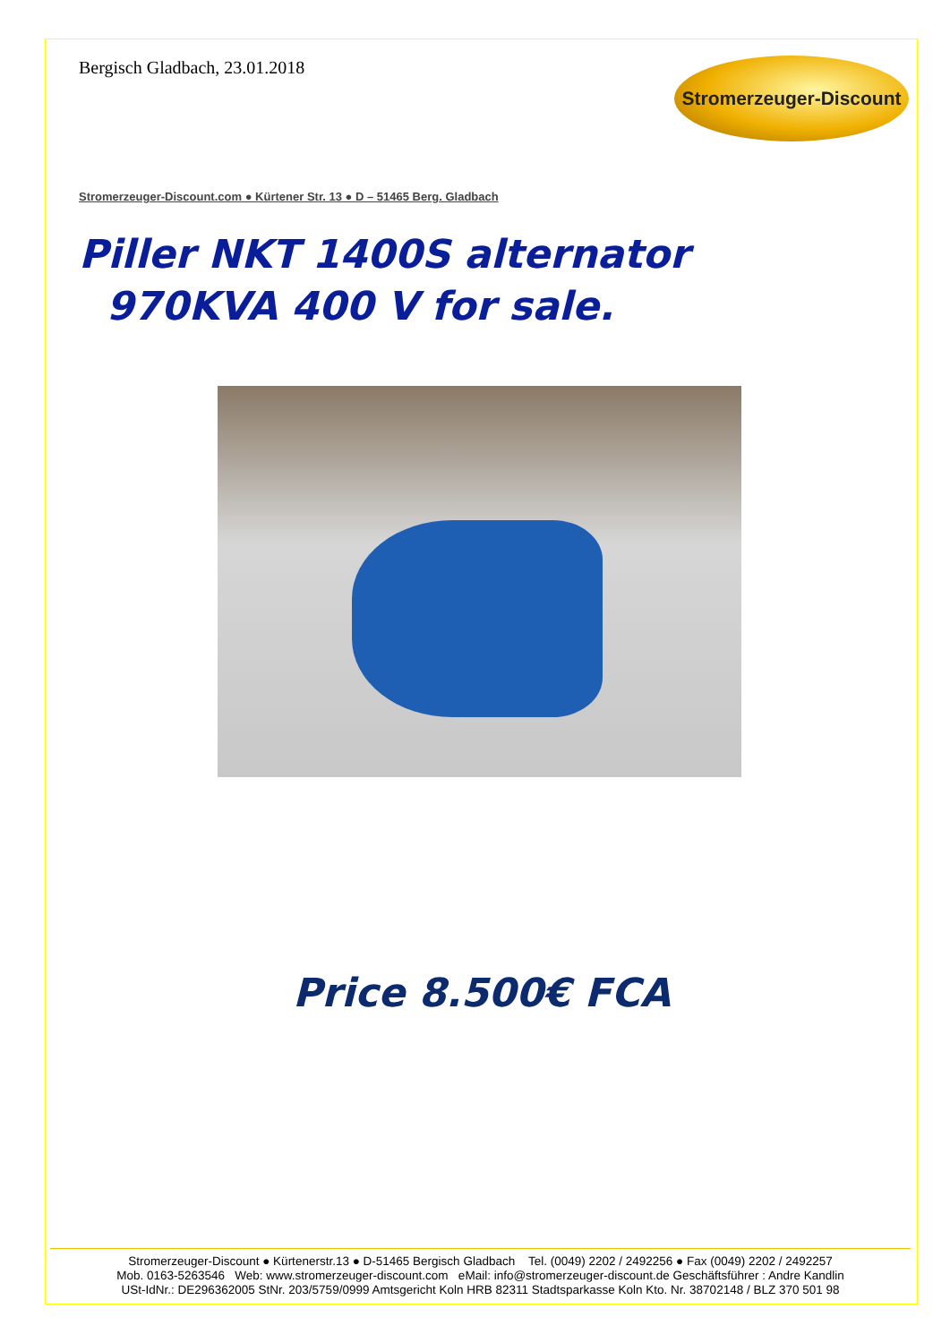Bergisch Gladbach, 23.01.2018
Stromerzeuger-Discount
Stromerzeuger-Discount.com ● Kürtener Str. 13 ● D – 51465 Berg. Gladbach
Piller NKT 1400S alternator
970KVA 400 V for sale.
Price 8.500€ FCA
Stromerzeuger-Discount ● Kürtenerstr.13 ● D-51465 Bergisch Gladbach Tel. (0049) 2202 / 2492256 ● Fax (0049) 2202 / 2492257
Mob. 0163-5263546 Web: www.stromerzeuger-discount.com eMail: info@stromerzeuger-discount.de Geschäftsführer : Andre Kandlin
USt-IdNr.: DE296362005 StNr. 203/5759/0999 Amtsgericht Koln HRB 82311 Stadtsparkasse Koln Kto. Nr. 38702148 / BLZ 370 501 98